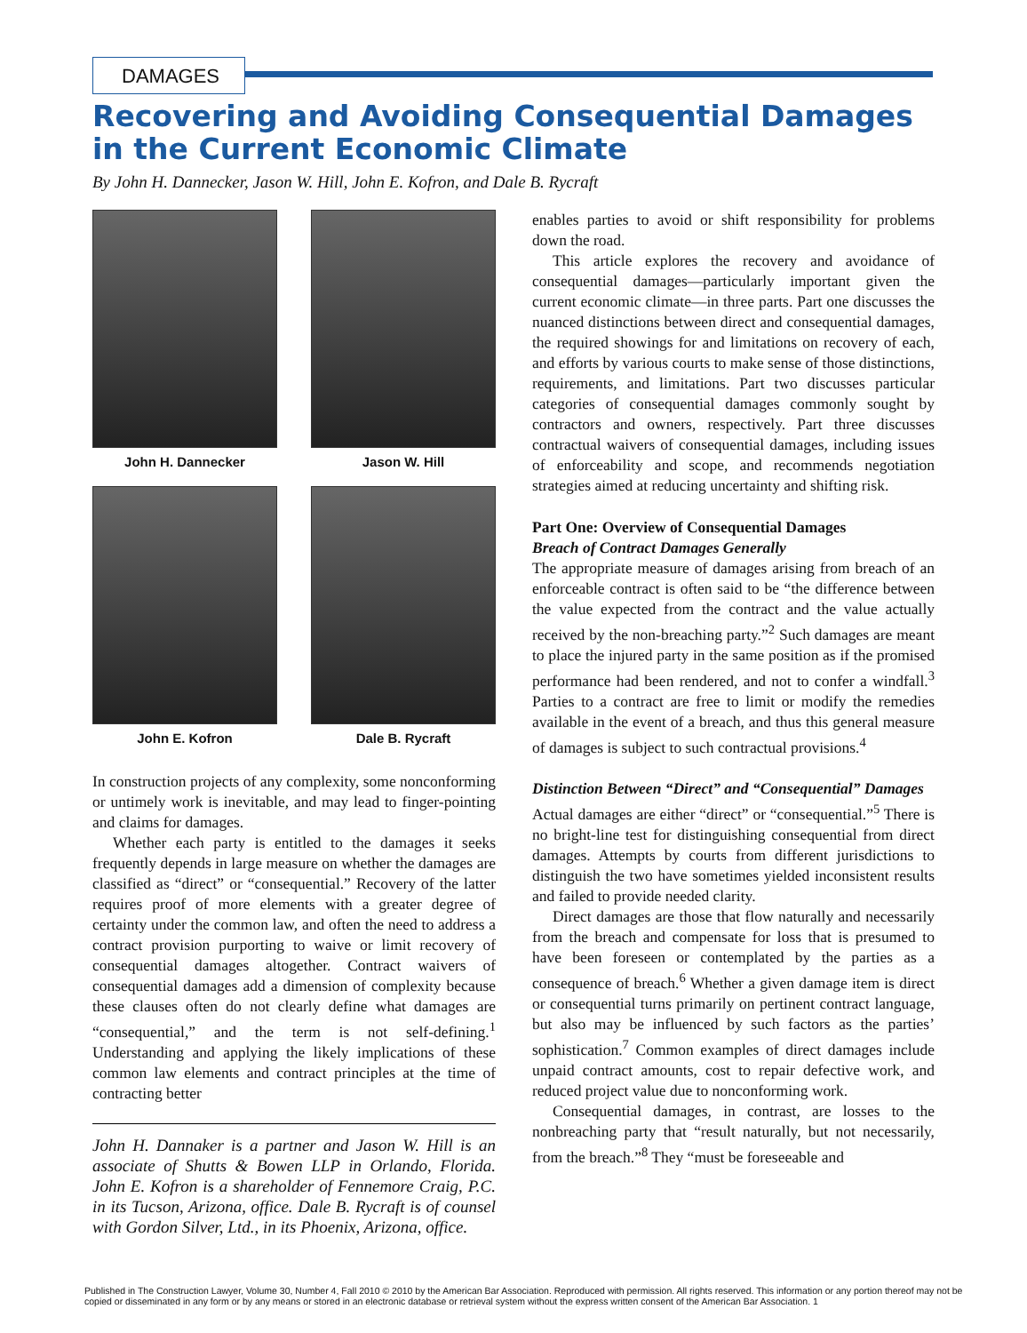DAMAGES
Recovering and Avoiding Consequential Damages in the Current Economic Climate
By John H. Dannecker, Jason W. Hill, John E. Kofron, and Dale B. Rycraft
John H. Dannecker
Jason W. Hill
John E. Kofron
Dale B. Rycraft
In construction projects of any complexity, some nonconforming or untimely work is inevitable, and may lead to finger-pointing and claims for damages.
Whether each party is entitled to the damages it seeks frequently depends in large measure on whether the damages are classified as “direct” or “consequential.” Recovery of the latter requires proof of more elements with a greater degree of certainty under the common law, and often the need to address a contract provision purporting to waive or limit recovery of consequential damages altogether. Contract waivers of consequential damages add a dimension of complexity because these clauses often do not clearly define what damages are “consequential,” and the term is not self-defining.<sup>1</sup> Understanding and applying the likely implications of these common law elements and contract principles at the time of contracting better
John H. Dannaker is a partner and Jason W. Hill is an associate of Shutts & Bowen LLP in Orlando, Florida. John E. Kofron is a shareholder of Fennemore Craig, P.C. in its Tucson, Arizona, office. Dale B. Rycraft is of counsel with Gordon Silver, Ltd., in its Phoenix, Arizona, office.
enables parties to avoid or shift responsibility for problems down the road.
This article explores the recovery and avoidance of consequential damages—particularly important given the current economic climate—in three parts. Part one discusses the nuanced distinctions between direct and consequential damages, the required showings for and limitations on recovery of each, and efforts by various courts to make sense of those distinctions, requirements, and limitations. Part two discusses particular categories of consequential damages commonly sought by contractors and owners, respectively. Part three discusses contractual waivers of consequential damages, including issues of enforceability and scope, and recommends negotiation strategies aimed at reducing uncertainty and shifting risk.
Part One: Overview of Consequential Damages
Breach of Contract Damages Generally
The appropriate measure of damages arising from breach of an enforceable contract is often said to be “the difference between the value expected from the contract and the value actually received by the non-breaching party.”<sup>2</sup> Such damages are meant to place the injured party in the same position as if the promised performance had been rendered, and not to confer a windfall.<sup>3</sup> Parties to a contract are free to limit or modify the remedies available in the event of a breach, and thus this general measure of damages is subject to such contractual provisions.<sup>4</sup>
Distinction Between “Direct” and “Consequential” Damages
Actual damages are either “direct” or “consequential.”<sup>5</sup> There is no bright-line test for distinguishing consequential from direct damages. Attempts by courts from different jurisdictions to distinguish the two have sometimes yielded inconsistent results and failed to provide needed clarity.
Direct damages are those that flow naturally and necessarily from the breach and compensate for loss that is presumed to have been foreseen or contemplated by the parties as a consequence of breach.<sup>6</sup> Whether a given damage item is direct or consequential turns primarily on pertinent contract language, but also may be influenced by such factors as the parties’ sophistication.<sup>7</sup> Common examples of direct damages include unpaid contract amounts, cost to repair defective work, and reduced project value due to nonconforming work.
Consequential damages, in contrast, are losses to the nonbreaching party that “result naturally, but not necessarily, from the breach.”<sup>8</sup> They “must be foreseeable and
Published in The Construction Lawyer, Volume 30, Number 4, Fall 2010 © 2010 by the American Bar Association. Reproduced with permission. All rights reserved. This information or any portion thereof may not be copied or disseminated in any form or by any means or stored in an electronic database or retrieval system without the express written consent of the American Bar Association. 1